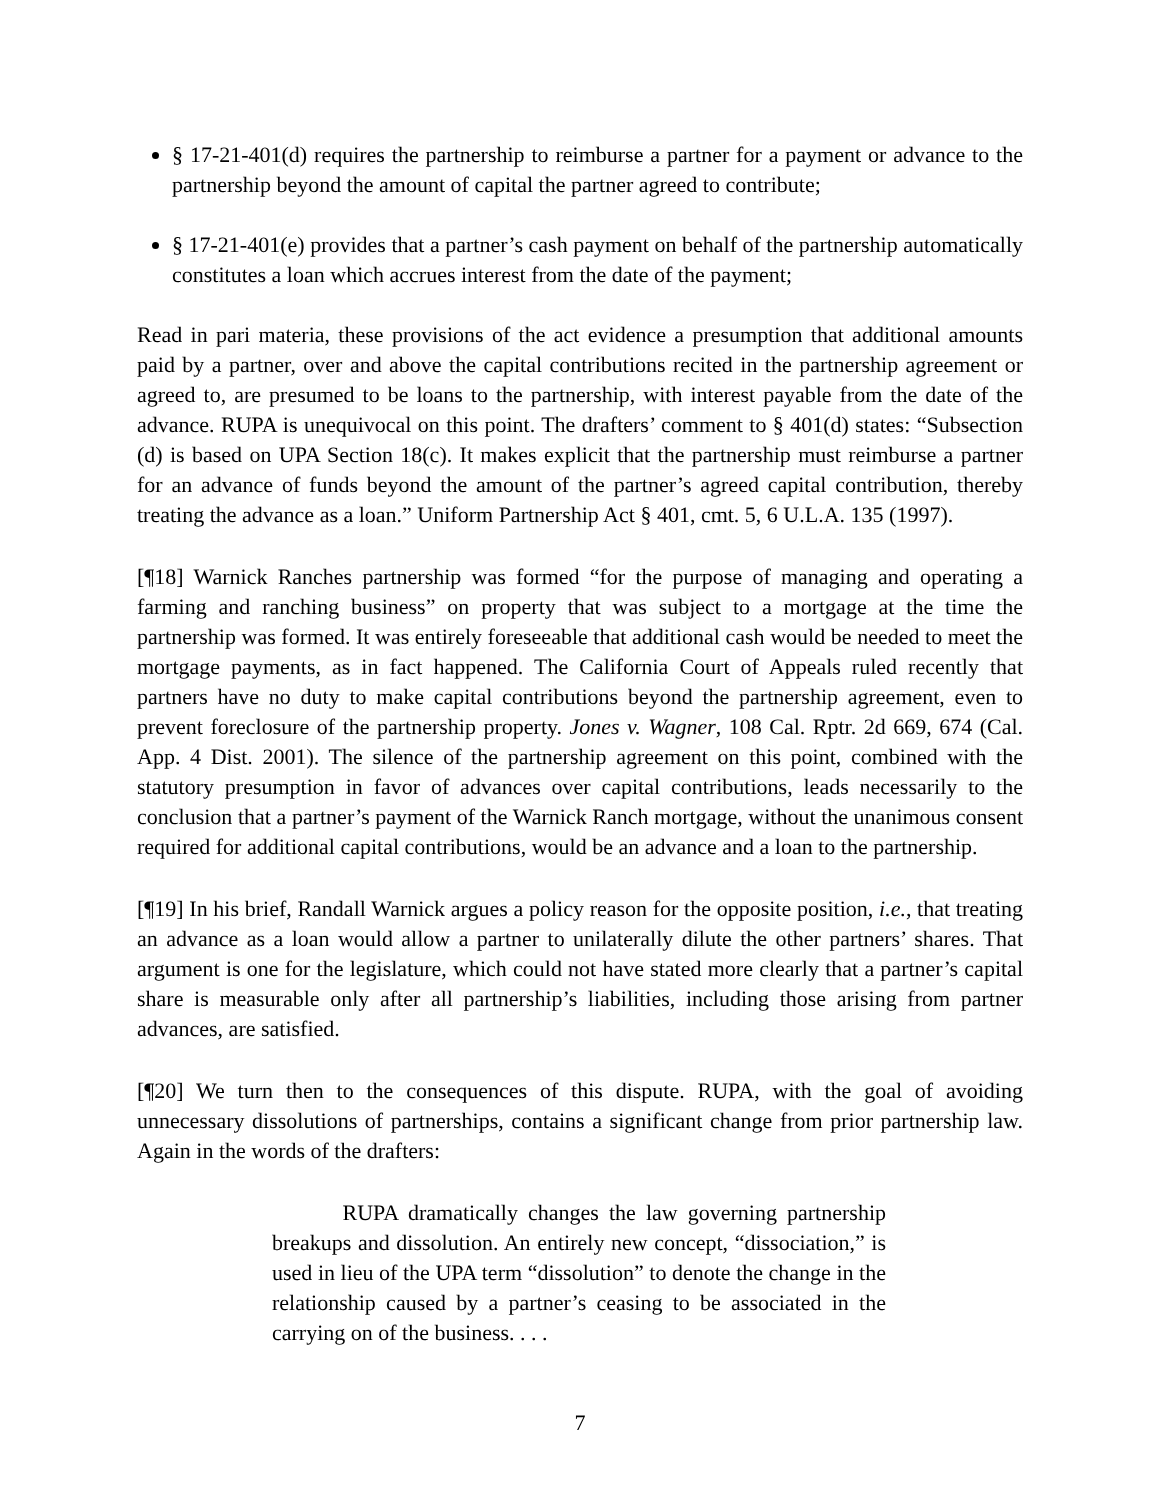§ 17-21-401(d) requires the partnership to reimburse a partner for a payment or advance to the partnership beyond the amount of capital the partner agreed to contribute;
§ 17-21-401(e) provides that a partner’s cash payment on behalf of the partnership automatically constitutes a loan which accrues interest from the date of the payment;
Read in pari materia, these provisions of the act evidence a presumption that additional amounts paid by a partner, over and above the capital contributions recited in the partnership agreement or agreed to, are presumed to be loans to the partnership, with interest payable from the date of the advance. RUPA is unequivocal on this point. The drafters’ comment to § 401(d) states: “Subsection (d) is based on UPA Section 18(c). It makes explicit that the partnership must reimburse a partner for an advance of funds beyond the amount of the partner’s agreed capital contribution, thereby treating the advance as a loan.” Uniform Partnership Act § 401, cmt. 5, 6 U.L.A. 135 (1997).
[¶18] Warnick Ranches partnership was formed “for the purpose of managing and operating a farming and ranching business” on property that was subject to a mortgage at the time the partnership was formed. It was entirely foreseeable that additional cash would be needed to meet the mortgage payments, as in fact happened. The California Court of Appeals ruled recently that partners have no duty to make capital contributions beyond the partnership agreement, even to prevent foreclosure of the partnership property. Jones v. Wagner, 108 Cal. Rptr. 2d 669, 674 (Cal. App. 4 Dist. 2001). The silence of the partnership agreement on this point, combined with the statutory presumption in favor of advances over capital contributions, leads necessarily to the conclusion that a partner’s payment of the Warnick Ranch mortgage, without the unanimous consent required for additional capital contributions, would be an advance and a loan to the partnership.
[¶19] In his brief, Randall Warnick argues a policy reason for the opposite position, i.e., that treating an advance as a loan would allow a partner to unilaterally dilute the other partners’ shares. That argument is one for the legislature, which could not have stated more clearly that a partner’s capital share is measurable only after all partnership’s liabilities, including those arising from partner advances, are satisfied.
[¶20] We turn then to the consequences of this dispute. RUPA, with the goal of avoiding unnecessary dissolutions of partnerships, contains a significant change from prior partnership law. Again in the words of the drafters:
RUPA dramatically changes the law governing partnership breakups and dissolution. An entirely new concept, “dissociation,” is used in lieu of the UPA term “dissolution” to denote the change in the relationship caused by a partner’s ceasing to be associated in the carrying on of the business. . . .
7